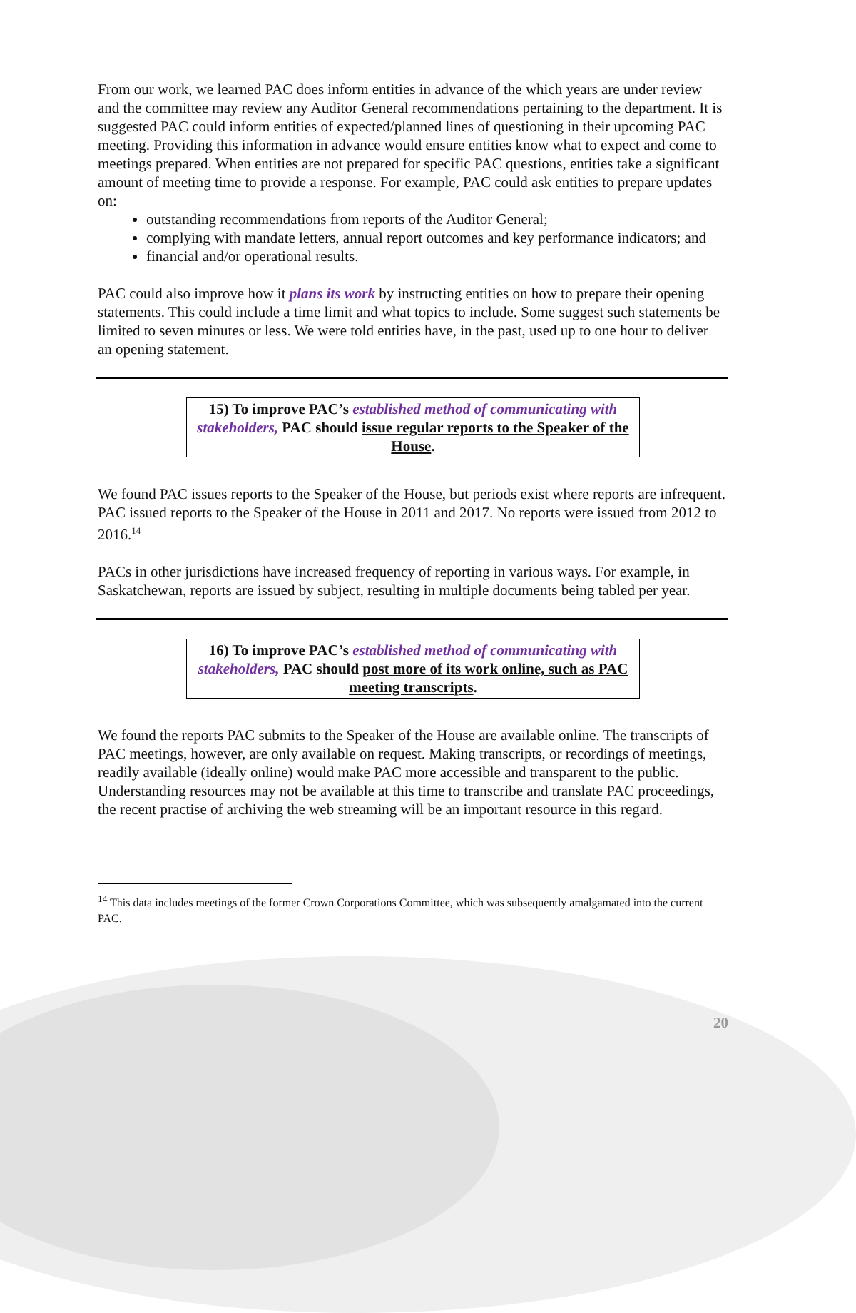From our work, we learned PAC does inform entities in advance of the which years are under review and the committee may review any Auditor General recommendations pertaining to the department. It is suggested PAC could inform entities of expected/planned lines of questioning in their upcoming PAC meeting. Providing this information in advance would ensure entities know what to expect and come to meetings prepared. When entities are not prepared for specific PAC questions, entities take a significant amount of meeting time to provide a response. For example, PAC could ask entities to prepare updates on:
outstanding recommendations from reports of the Auditor General;
complying with mandate letters, annual report outcomes and key performance indicators; and
financial and/or operational results.
PAC could also improve how it plans its work by instructing entities on how to prepare their opening statements. This could include a time limit and what topics to include. Some suggest such statements be limited to seven minutes or less. We were told entities have, in the past, used up to one hour to deliver an opening statement.
15) To improve PAC’s established method of communicating with stakeholders, PAC should issue regular reports to the Speaker of the House.
We found PAC issues reports to the Speaker of the House, but periods exist where reports are infrequent. PAC issued reports to the Speaker of the House in 2011 and 2017. No reports were issued from 2012 to 2016.<sup>14</sup>
PACs in other jurisdictions have increased frequency of reporting in various ways. For example, in Saskatchewan, reports are issued by subject, resulting in multiple documents being tabled per year.
16) To improve PAC’s established method of communicating with stakeholders, PAC should post more of its work online, such as PAC meeting transcripts.
We found the reports PAC submits to the Speaker of the House are available online. The transcripts of PAC meetings, however, are only available on request. Making transcripts, or recordings of meetings, readily available (ideally online) would make PAC more accessible and transparent to the public. Understanding resources may not be available at this time to transcribe and translate PAC proceedings, the recent practise of archiving the web streaming will be an important resource in this regard.
<sup>14</sup> This data includes meetings of the former Crown Corporations Committee, which was subsequently amalgamated into the current PAC.
20